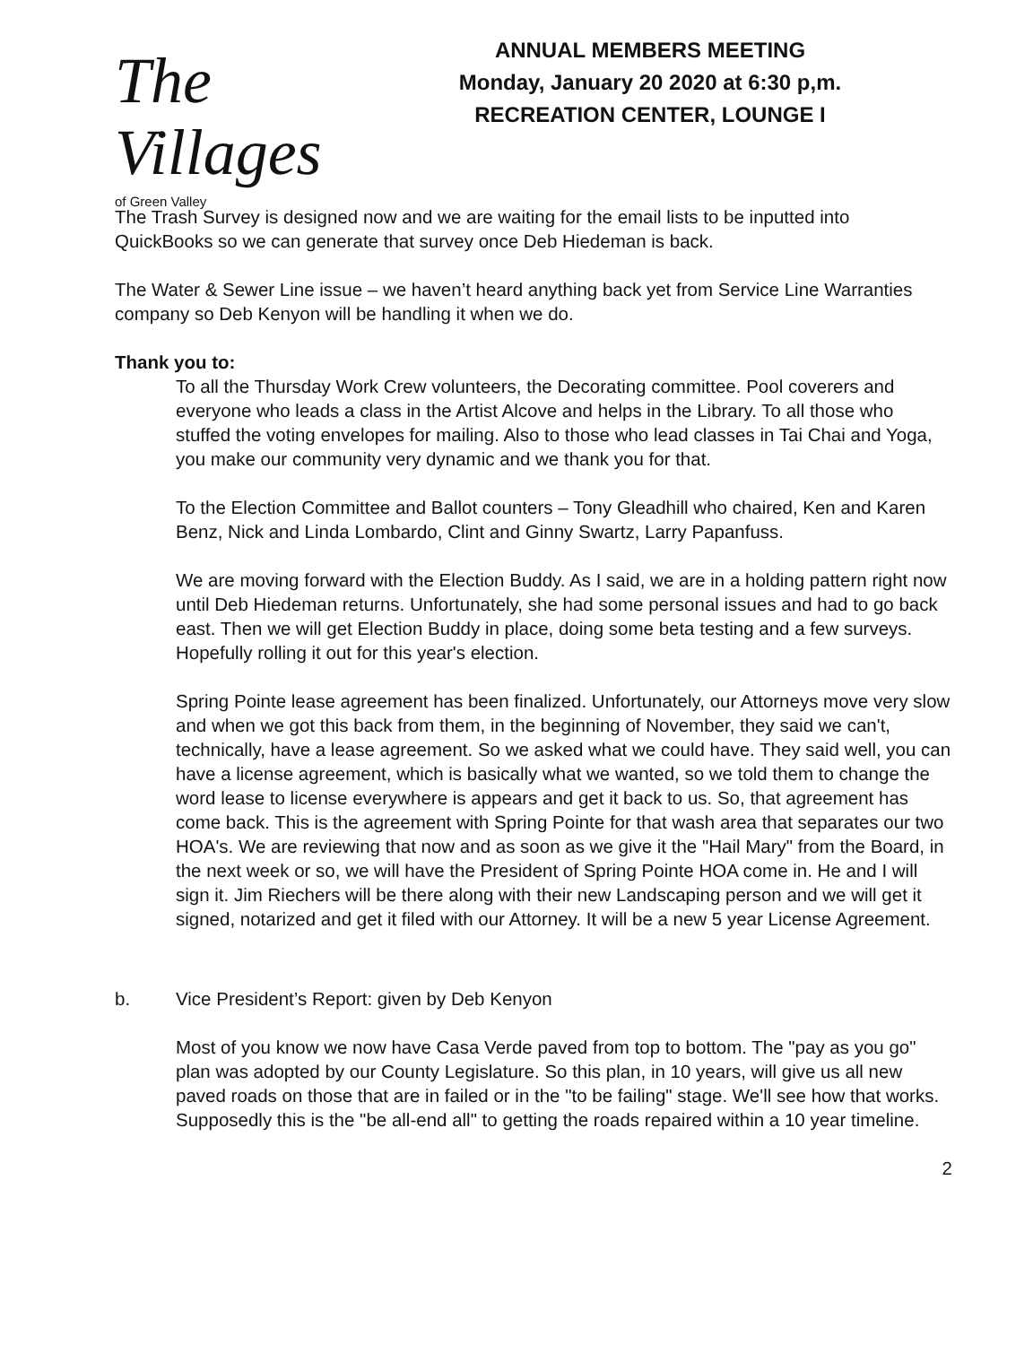The Villages
of Green Valley
ANNUAL MEMBERS MEETING
Monday, January 20 2020 at 6:30 p,m.
RECREATION CENTER, LOUNGE I
The Trash Survey is designed now and we are waiting for the email lists to be inputted into QuickBooks so we can generate that survey once Deb Hiedeman is back.
The Water & Sewer Line issue – we haven’t heard anything back yet from Service Line Warranties company so Deb Kenyon will be handling it when we do.
Thank you to:
To all the Thursday Work Crew volunteers, the Decorating committee. Pool coverers and everyone who leads a class in the Artist Alcove and helps in the Library. To all those who stuffed the voting envelopes for mailing. Also to those who lead classes in Tai Chai and Yoga, you make our community very dynamic and we thank you for that.
To the Election Committee and Ballot counters – Tony Gleadhill who chaired, Ken and Karen Benz, Nick and Linda Lombardo, Clint and Ginny Swartz, Larry Papanfuss.
We are moving forward with the Election Buddy. As I said, we are in a holding pattern right now until Deb Hiedeman returns. Unfortunately, she had some personal issues and had to go back east. Then we will get Election Buddy in place, doing some beta testing and a few surveys. Hopefully rolling it out for this year's election.
Spring Pointe lease agreement has been finalized. Unfortunately, our Attorneys move very slow and when we got this back from them, in the beginning of November, they said we can't, technically, have a lease agreement. So we asked what we could have. They said well, you can have a license agreement, which is basically what we wanted, so we told them to change the word lease to license everywhere is appears and get it back to us. So, that agreement has come back. This is the agreement with Spring Pointe for that wash area that separates our two HOA's. We are reviewing that now and as soon as we give it the "Hail Mary" from the Board, in the next week or so, we will have the President of Spring Pointe HOA come in. He and I will sign it. Jim Riechers will be there along with their new Landscaping person and we will get it signed, notarized and get it filed with our Attorney. It will be a new 5 year License Agreement.
b. Vice President’s Report: given by Deb Kenyon
Most of you know we now have Casa Verde paved from top to bottom. The "pay as you go" plan was adopted by our County Legislature. So this plan, in 10 years, will give us all new paved roads on those that are in failed or in the "to be failing" stage. We'll see how that works. Supposedly this is the "be all-end all" to getting the roads repaired within a 10 year timeline.
2